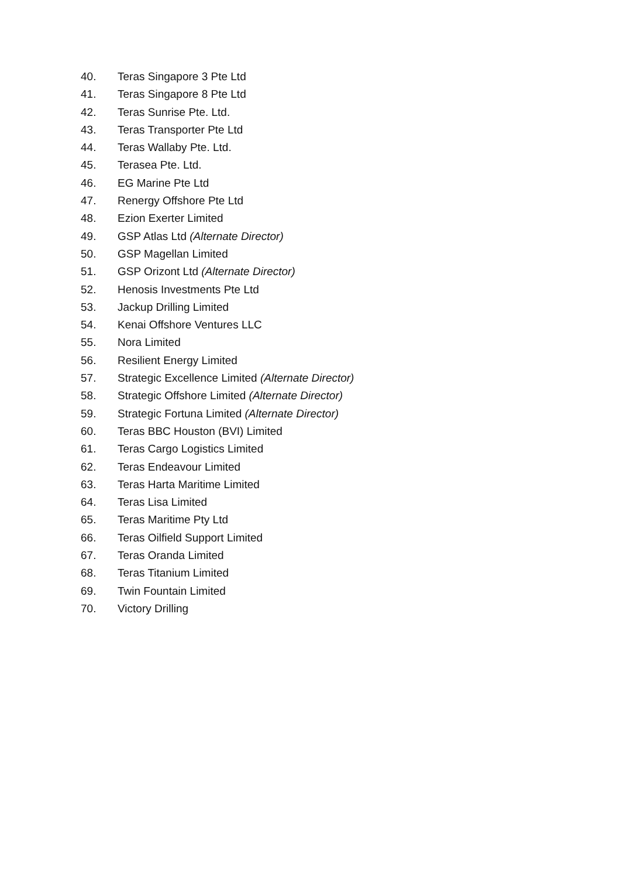40. Teras Singapore 3 Pte Ltd
41. Teras Singapore 8 Pte Ltd
42. Teras Sunrise Pte. Ltd.
43. Teras Transporter Pte Ltd
44. Teras Wallaby Pte. Ltd.
45. Terasea Pte. Ltd.
46. EG Marine Pte Ltd
47. Renergy Offshore Pte Ltd
48. Ezion Exerter Limited
49. GSP Atlas Ltd (Alternate Director)
50. GSP Magellan Limited
51. GSP Orizont Ltd (Alternate Director)
52. Henosis Investments Pte Ltd
53. Jackup Drilling Limited
54. Kenai Offshore Ventures LLC
55. Nora Limited
56. Resilient Energy Limited
57. Strategic Excellence Limited (Alternate Director)
58. Strategic Offshore Limited (Alternate Director)
59. Strategic Fortuna Limited (Alternate Director)
60. Teras BBC Houston (BVI) Limited
61. Teras Cargo Logistics Limited
62. Teras Endeavour Limited
63. Teras Harta Maritime Limited
64. Teras Lisa Limited
65. Teras Maritime Pty Ltd
66. Teras Oilfield Support Limited
67. Teras Oranda Limited
68. Teras Titanium Limited
69. Twin Fountain Limited
70. Victory Drilling